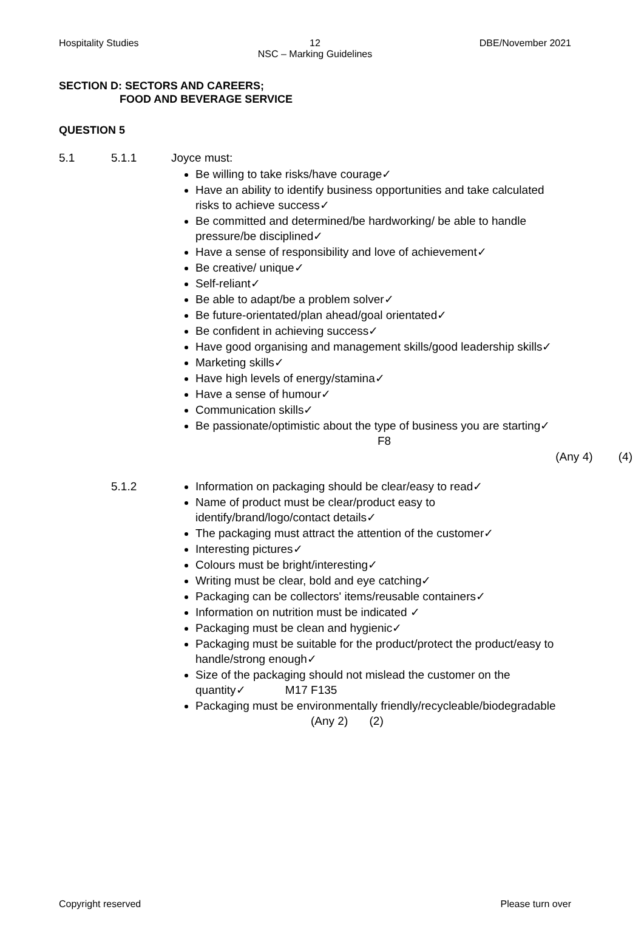Hospitality Studies
12
NSC – Marking Guidelines
DBE/November 2021
SECTION D: SECTORS AND CAREERS;
FOOD AND BEVERAGE SERVICE
QUESTION 5
5.1 5.1.1
Joyce must:
Be willing to take risks/have courage✓
Have an ability to identify business opportunities and take calculated risks to achieve success✓
Be committed and determined/be hardworking/ be able to handle pressure/be disciplined✓
Have a sense of responsibility and love of achievement✓
Be creative/ unique✓
Self-reliant✓
Be able to adapt/be a problem solver✓
Be future-orientated/plan ahead/goal orientated✓
Be confident in achieving success✓
Have good organising and management skills/good leadership skills✓
Marketing skills✓
Have high levels of energy/stamina✓
Have a sense of humour✓
Communication skills✓
Be passionate/optimistic about the type of business you are starting✓ F8
(Any 4) (4)
5.1.2
Information on packaging should be clear/easy to read✓
Name of product must be clear/product easy to identify/brand/logo/contact details✓
The packaging must attract the attention of the customer✓
Interesting pictures✓
Colours must be bright/interesting✓
Writing must be clear, bold and eye catching✓
Packaging can be collectors' items/reusable containers✓
Information on nutrition must be indicated ✓
Packaging must be clean and hygienic✓
Packaging must be suitable for the product/protect the product/easy to handle/strong enough✓
Size of the packaging should not mislead the customer on the quantity✓ M17 F135
Packaging must be environmentally friendly/recycleable/biodegradable (Any 2) (2)
Please turn over Copyright reserved